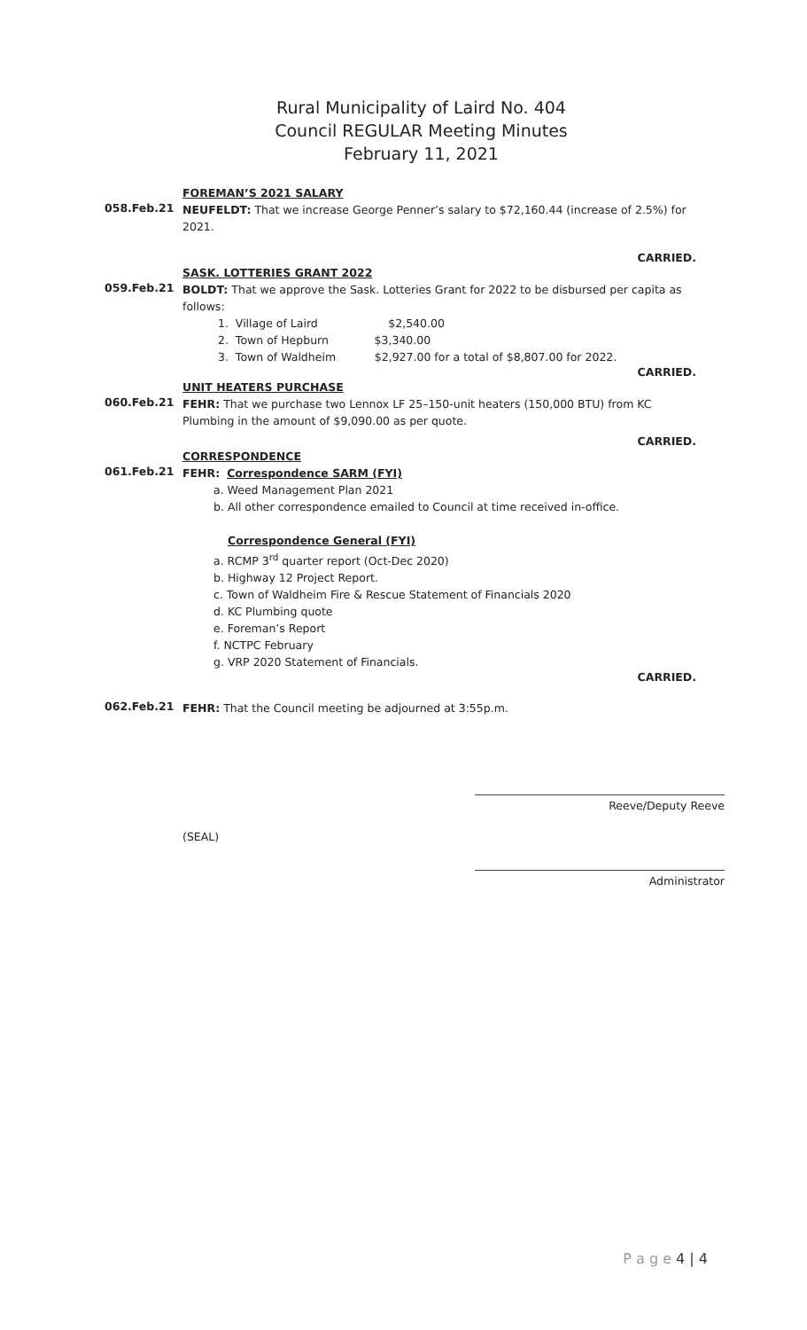Rural Municipality of Laird No. 404
Council REGULAR Meeting Minutes
February 11, 2021
FOREMAN’S 2021 SALARY
058.Feb.21
NEUFELDT: That we increase George Penner’s salary to $72,160.44 (increase of 2.5%) for 2021.
CARRIED.
SASK. LOTTERIES GRANT 2022
059.Feb.21
BOLDT: That we approve the Sask. Lotteries Grant for 2022 to be disbursed per capita as follows:
1. Village of Laird $2,540.00
2. Town of Hepburn $3,340.00
3. Town of Waldheim $2,927.00 for a total of $8,807.00 for 2022.
CARRIED.
UNIT HEATERS PURCHASE
060.Feb.21
FEHR: That we purchase two Lennox LF 25–150-unit heaters (150,000 BTU) from KC Plumbing in the amount of $9,090.00 as per quote.
CARRIED.
CORRESPONDENCE
061.Feb.21
FEHR: Correspondence SARM (FYI)
a. Weed Management Plan 2021
b. All other correspondence emailed to Council at time received in-office.
Correspondence General (FYI)
a. RCMP 3<sup>rd</sup> quarter report (Oct-Dec 2020)
b. Highway 12 Project Report.
c. Town of Waldheim Fire & Rescue Statement of Financials 2020
d. KC Plumbing quote
e. Foreman’s Report
f. NCTPC February
g. VRP 2020 Statement of Financials.
CARRIED.
062.Feb.21
FEHR: That the Council meeting be adjourned at 3:55p.m.
Reeve/Deputy Reeve
(SEAL)
Administrator
P a g e 4 | 4